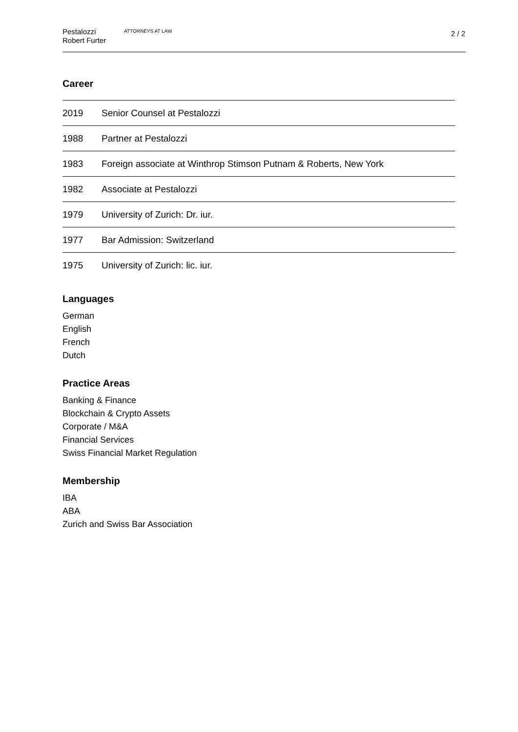Pestalozzi
Robert Furter
ATTORNEYS AT LAW
2 / 2
Career
| 2019 | Senior Counsel at Pestalozzi |
| 1988 | Partner at Pestalozzi |
| 1983 | Foreign associate at Winthrop Stimson Putnam & Roberts, New York |
| 1982 | Associate at Pestalozzi |
| 1979 | University of Zurich: Dr. iur. |
| 1977 | Bar Admission: Switzerland |
| 1975 | University of Zurich: lic. iur. |
Languages
German
English
French
Dutch
Practice Areas
Banking & Finance
Blockchain & Crypto Assets
Corporate / M&A
Financial Services
Swiss Financial Market Regulation
Membership
IBA
ABA
Zurich and Swiss Bar Association